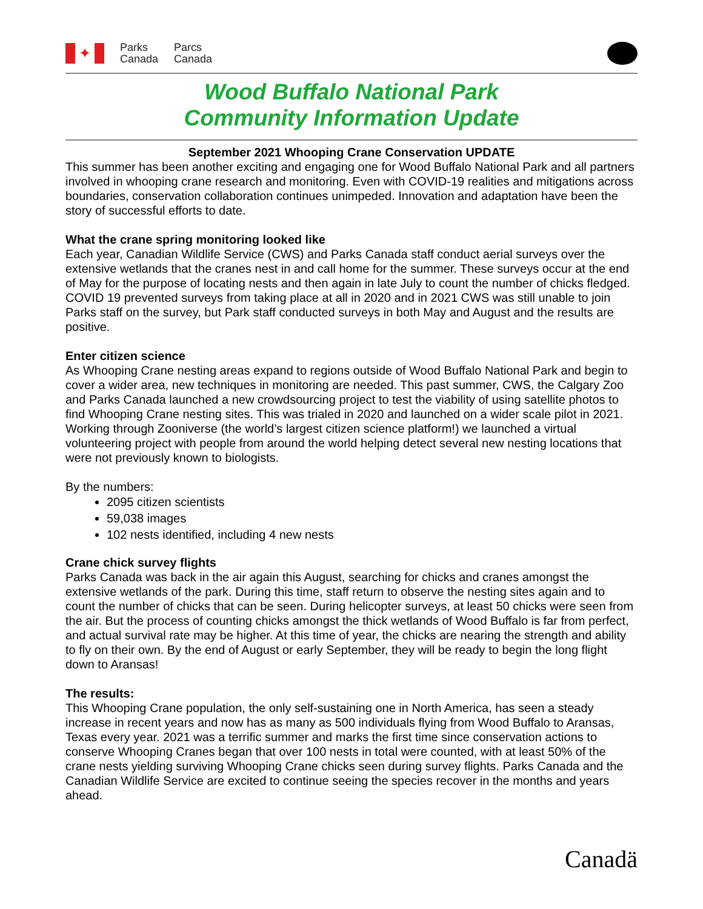✦
Parks
Canada
Parcs
Canada
Wood Buffalo National Park
Community Information Update
September 2021 Whooping Crane Conservation UPDATE
This summer has been another exciting and engaging one for Wood Buffalo National Park and all partners involved in whooping crane research and monitoring. Even with COVID-19 realities and mitigations across boundaries, conservation collaboration continues unimpeded. Innovation and adaptation have been the story of successful efforts to date.
What the crane spring monitoring looked like
Each year, Canadian Wildlife Service (CWS) and Parks Canada staff conduct aerial surveys over the extensive wetlands that the cranes nest in and call home for the summer. These surveys occur at the end of May for the purpose of locating nests and then again in late July to count the number of chicks fledged. COVID 19 prevented surveys from taking place at all in 2020 and in 2021 CWS was still unable to join Parks staff on the survey, but Park staff conducted surveys in both May and August and the results are positive.
Enter citizen science
As Whooping Crane nesting areas expand to regions outside of Wood Buffalo National Park and begin to cover a wider area, new techniques in monitoring are needed. This past summer, CWS, the Calgary Zoo and Parks Canada launched a new crowdsourcing project to test the viability of using satellite photos to find Whooping Crane nesting sites. This was trialed in 2020 and launched on a wider scale pilot in 2021. Working through Zooniverse (the world’s largest citizen science platform!) we launched a virtual volunteering project with people from around the world helping detect several new nesting locations that were not previously known to biologists.
By the numbers:
2095 citizen scientists
59,038 images
102 nests identified, including 4 new nests
Crane chick survey flights
Parks Canada was back in the air again this August, searching for chicks and cranes amongst the extensive wetlands of the park. During this time, staff return to observe the nesting sites again and to count the number of chicks that can be seen. During helicopter surveys, at least 50 chicks were seen from the air. But the process of counting chicks amongst the thick wetlands of Wood Buffalo is far from perfect, and actual survival rate may be higher. At this time of year, the chicks are nearing the strength and ability to fly on their own. By the end of August or early September, they will be ready to begin the long flight down to Aransas!
The results:
This Whooping Crane population, the only self-sustaining one in North America, has seen a steady increase in recent years and now has as many as 500 individuals flying from Wood Buffalo to Aransas, Texas every year. 2021 was a terrific summer and marks the first time since conservation actions to conserve Whooping Cranes began that over 100 nests in total were counted, with at least 50% of the crane nests yielding surviving Whooping Crane chicks seen during survey flights. Parks Canada and the Canadian Wildlife Service are excited to continue seeing the species recover in the months and years ahead.
Canadä